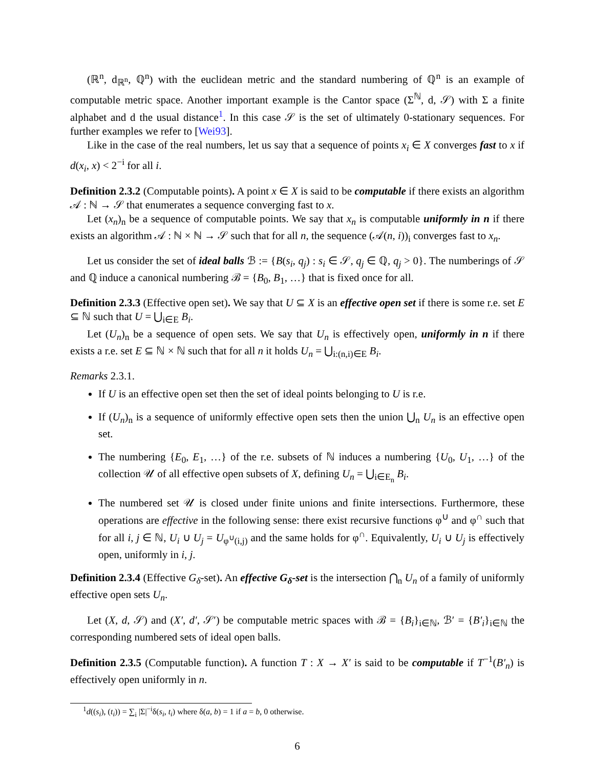(ℝ<sup>n</sup>, d<sub>ℝ<sup>n</sup></sub>, ℚ<sup>n</sup>) with the euclidean metric and the standard numbering of ℚ<sup>n</sup> is an example of computable metric space. Another important example is the Cantor space (Σ<sup>ℕ</sup>, d, 𝒮) with Σ a finite alphabet and d the usual distance<sup>1</sup>. In this case 𝒮 is the set of ultimately 0-stationary sequences. For further examples we refer to [Wei93].
Like in the case of the real numbers, let us say that a sequence of points x<sub>i</sub> ∈ X converges fast to x if d(x<sub>i</sub>, x) < 2<sup>−i</sup> for all i.
Definition 2.3.2 (Computable points). A point x ∈ X is said to be computable if there exists an algorithm 𝒜 : ℕ → 𝒮 that enumerates a sequence converging fast to x.
Let (x<sub>n</sub>)<sub>n</sub> be a sequence of computable points. We say that x<sub>n</sub> is computable uniformly in n if there exists an algorithm 𝒜 : ℕ × ℕ → 𝒮 such that for all n, the sequence (𝒜(n, i))<sub>i</sub> converges fast to x<sub>n</sub>.
Let us consider the set of ideal balls ℬ := {B(s<sub>i</sub>, q<sub>j</sub>) : s<sub>i</sub> ∈ 𝒮, q<sub>j</sub> ∈ ℚ, q<sub>j</sub> > 0}. The numberings of 𝒮 and ℚ induce a canonical numbering ℬ = {B<sub>0</sub>, B<sub>1</sub>, …} that is fixed once for all.
Definition 2.3.3 (Effective open set). We say that U ⊆ X is an effective open set if there is some r.e. set E ⊆ ℕ such that U = ⋃<sub>i∈E</sub> B<sub>i</sub>.
Let (U<sub>n</sub>)<sub>n</sub> be a sequence of open sets. We say that U<sub>n</sub> is effectively open, uniformly in n if there exists a r.e. set E ⊆ ℕ × ℕ such that for all n it holds U<sub>n</sub> = ⋃<sub>i:(n,i)∈E</sub> B<sub>i</sub>.
Remarks 2.3.1.
If U is an effective open set then the set of ideal points belonging to U is r.e.
If (U<sub>n</sub>)<sub>n</sub> is a sequence of uniformly effective open sets then the union ⋃<sub>n</sub> U<sub>n</sub> is an effective open set.
The numbering {E<sub>0</sub>, E<sub>1</sub>, …} of the r.e. subsets of ℕ induces a numbering {U<sub>0</sub>, U<sub>1</sub>, …} of the collection 𝒰 of all effective open subsets of X, defining U<sub>n</sub> = ⋃<sub>i∈E<sub>n</sub></sub> B<sub>i</sub>.
The numbered set 𝒰 is closed under finite unions and finite intersections. Furthermore, these operations are effective in the following sense: there exist recursive functions φ<sup>∪</sup> and φ<sup>∩</sup> such that for all i, j ∈ ℕ, U<sub>i</sub> ∪ U<sub>j</sub> = U<sub>φ<sup>∪</sup>(i,j)</sub> and the same holds for φ<sup>∩</sup>. Equivalently, U<sub>i</sub> ∪ U<sub>j</sub> is effectively open, uniformly in i, j.
Definition 2.3.4 (Effective G<sub>δ</sub>-set). An effective G<sub>δ</sub>-set is the intersection ⋂<sub>n</sub> U<sub>n</sub> of a family of uniformly effective open sets U<sub>n</sub>.
Let (X, d, 𝒮) and (X′, d′, 𝒮′) be computable metric spaces with ℬ = {B<sub>i</sub>}<sub>i∈ℕ</sub>, ℬ′ = {B′<sub>i</sub>}<sub>i∈ℕ</sub> the corresponding numbered sets of ideal open balls.
Definition 2.3.5 (Computable function). A function T : X → X′ is said to be computable if T<sup>−1</sup>(B′<sub>n</sub>) is effectively open uniformly in n.
<sup>1</sup> d((s<sub>i</sub>), (t<sub>i</sub>)) = ∑<sub>i</sub> |Σ|<sup>−i</sup>δ(s<sub>i</sub>, t<sub>i</sub>) where δ(a, b) = 1 if a = b, 0 otherwise.
6